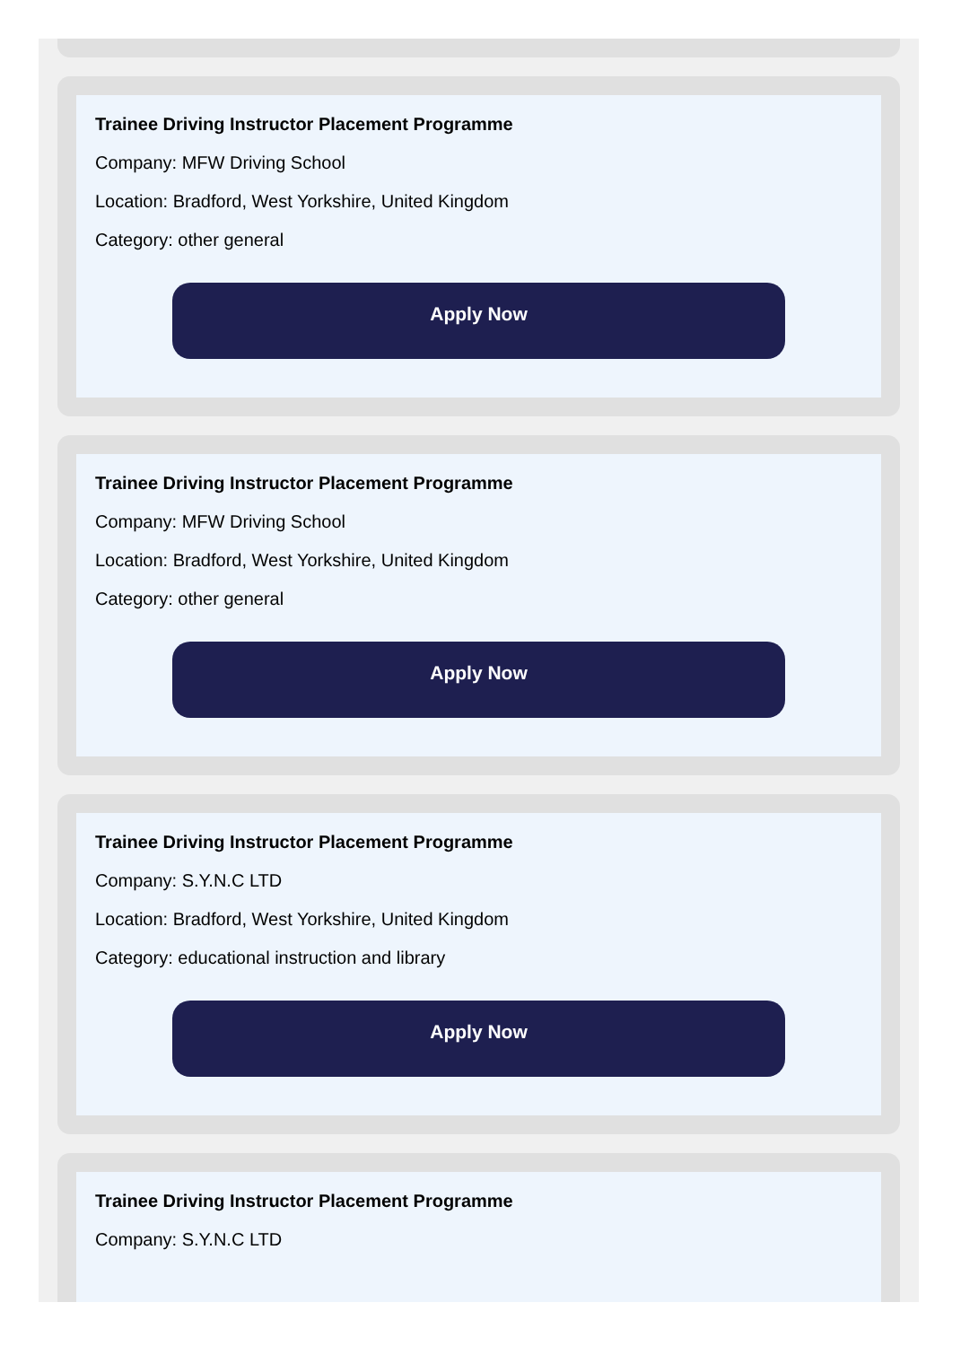Trainee Driving Instructor Placement Programme
Company: MFW Driving School
Location: Bradford, West Yorkshire, United Kingdom
Category: other general
Apply Now
Trainee Driving Instructor Placement Programme
Company: MFW Driving School
Location: Bradford, West Yorkshire, United Kingdom
Category: other general
Apply Now
Trainee Driving Instructor Placement Programme
Company: S.Y.N.C LTD
Location: Bradford, West Yorkshire, United Kingdom
Category: educational instruction and library
Apply Now
Trainee Driving Instructor Placement Programme
Company: S.Y.N.C LTD